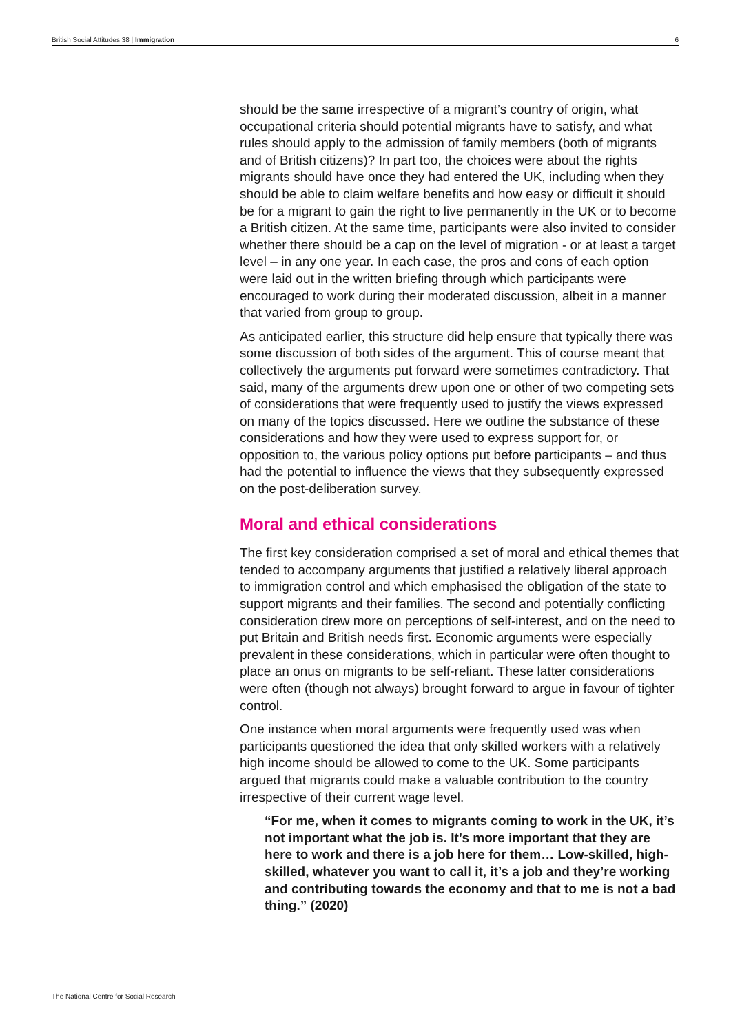British Social Attitudes 38 | Immigration 6
should be the same irrespective of a migrant’s country of origin, what occupational criteria should potential migrants have to satisfy, and what rules should apply to the admission of family members (both of migrants and of British citizens)? In part too, the choices were about the rights migrants should have once they had entered the UK, including when they should be able to claim welfare benefits and how easy or difficult it should be for a migrant to gain the right to live permanently in the UK or to become a British citizen. At the same time, participants were also invited to consider whether there should be a cap on the level of migration - or at least a target level – in any one year. In each case, the pros and cons of each option were laid out in the written briefing through which participants were encouraged to work during their moderated discussion, albeit in a manner that varied from group to group.
As anticipated earlier, this structure did help ensure that typically there was some discussion of both sides of the argument. This of course meant that collectively the arguments put forward were sometimes contradictory. That said, many of the arguments drew upon one or other of two competing sets of considerations that were frequently used to justify the views expressed on many of the topics discussed. Here we outline the substance of these considerations and how they were used to express support for, or opposition to, the various policy options put before participants – and thus had the potential to influence the views that they subsequently expressed on the post-deliberation survey.
Moral and ethical considerations
The first key consideration comprised a set of moral and ethical themes that tended to accompany arguments that justified a relatively liberal approach to immigration control and which emphasised the obligation of the state to support migrants and their families. The second and potentially conflicting consideration drew more on perceptions of self-interest, and on the need to put Britain and British needs first. Economic arguments were especially prevalent in these considerations, which in particular were often thought to place an onus on migrants to be self-reliant. These latter considerations were often (though not always) brought forward to argue in favour of tighter control.
One instance when moral arguments were frequently used was when participants questioned the idea that only skilled workers with a relatively high income should be allowed to come to the UK. Some participants argued that migrants could make a valuable contribution to the country irrespective of their current wage level.
“For me, when it comes to migrants coming to work in the UK, it’s not important what the job is. It’s more important that they are here to work and there is a job here for them… Low-skilled, high-skilled, whatever you want to call it, it’s a job and they’re working and contributing towards the economy and that to me is not a bad thing.” (2020)
The National Centre for Social Research